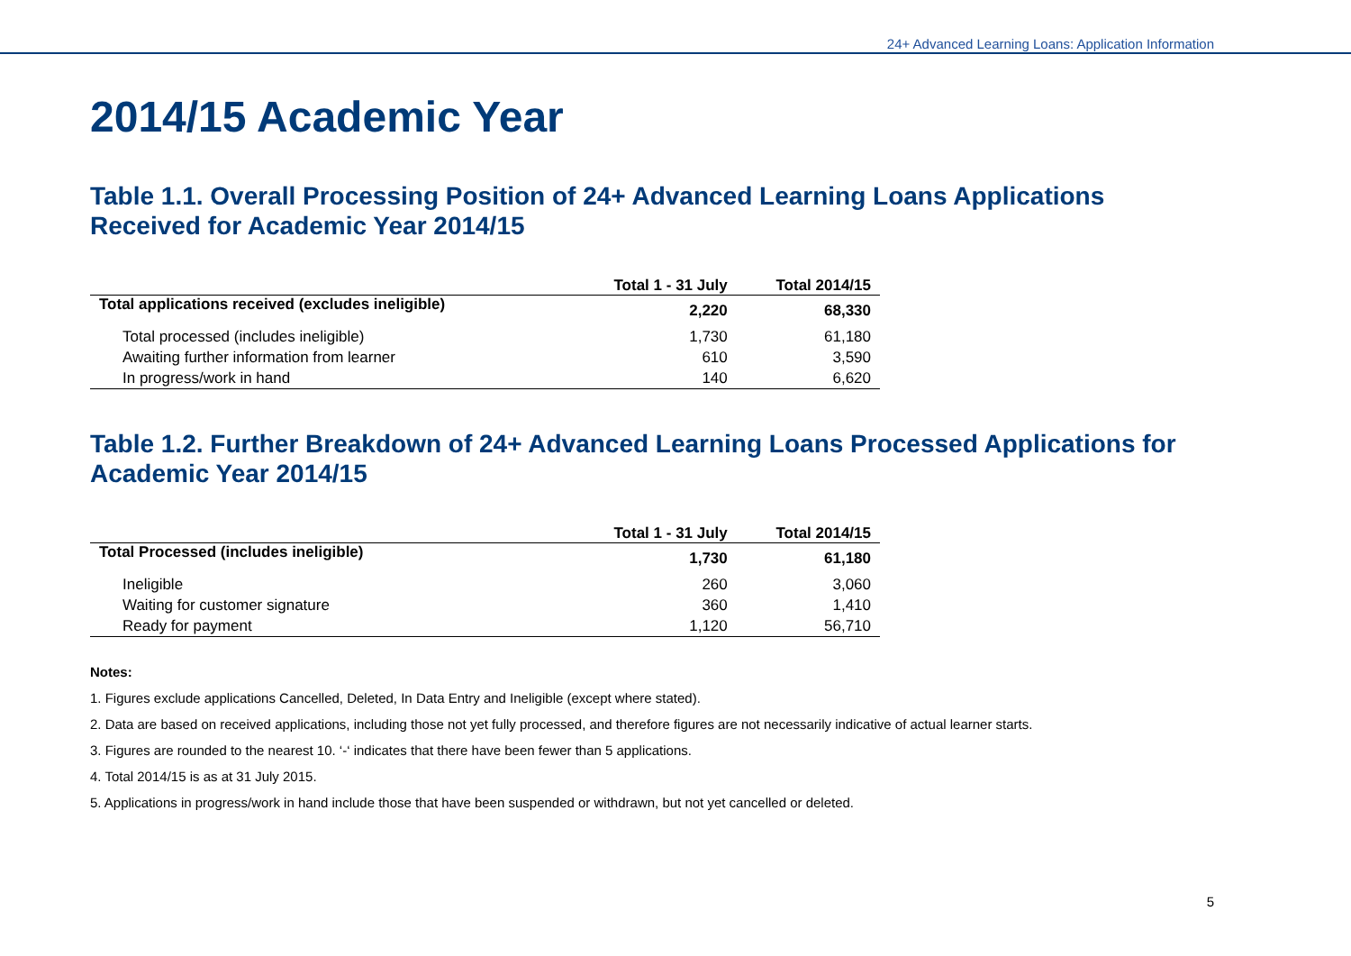24+ Advanced Learning Loans: Application Information
2014/15 Academic Year
Table 1.1. Overall Processing Position of 24+ Advanced Learning Loans Applications Received for Academic Year 2014/15
| | Total 1 - 31 July | Total 2014/15 |
| --- | --- | --- |
| Total applications received (excludes ineligible) | 2,220 | 68,330 |
| Total processed (includes ineligible) | 1,730 | 61,180 |
| Awaiting further information from learner | 610 | 3,590 |
| In progress/work in hand | 140 | 6,620 |
Table 1.2. Further Breakdown of 24+ Advanced Learning Loans Processed Applications for Academic Year 2014/15
| | Total 1 - 31 July | Total 2014/15 |
| --- | --- | --- |
| Total Processed (includes ineligible) | 1,730 | 61,180 |
| Ineligible | 260 | 3,060 |
| Waiting for customer signature | 360 | 1,410 |
| Ready for payment | 1,120 | 56,710 |
Notes:
1. Figures exclude applications Cancelled, Deleted, In Data Entry and Ineligible (except where stated).
2. Data are based on received applications, including those not yet fully processed, and therefore figures are not necessarily indicative of actual learner starts.
3. Figures are rounded to the nearest 10. ‘-‘ indicates that there have been fewer than 5 applications.
4. Total 2014/15 is as at 31 July 2015.
5. Applications in progress/work in hand include those that have been suspended or withdrawn, but not yet cancelled or deleted.
5